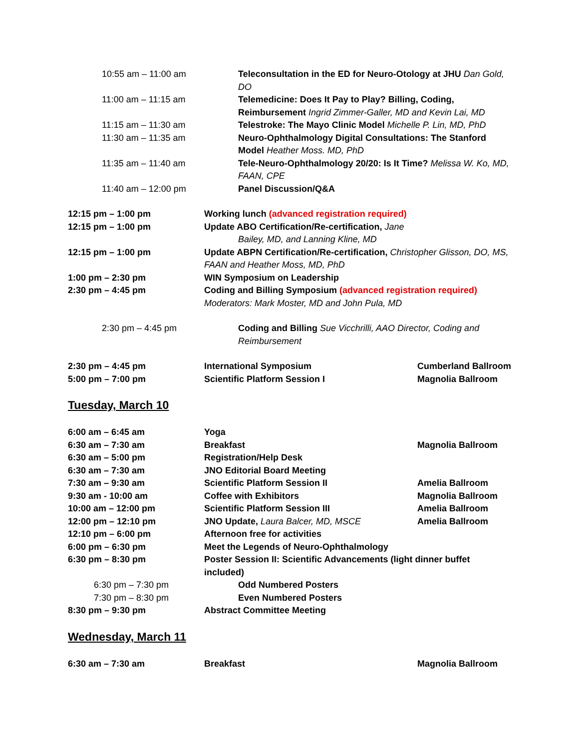| 10:55 am – 11:00 am | Teleconsultation in the ED for Neuro-Otology at JHU Dan Gold, DO | |
| 11:00 am – 11:15 am | Telemedicine: Does It Pay to Play? Billing, Coding, Reimbursement Ingrid Zimmer-Galler, MD and Kevin Lai, MD | |
| 11:15 am – 11:30 am | Telestroke: The Mayo Clinic Model Michelle P. Lin, MD, PhD | |
| 11:30 am – 11:35 am | Neuro-Ophthalmology Digital Consultations: The Stanford Model Heather Moss. MD, PhD | |
| 11:35 am – 11:40 am | Tele-Neuro-Ophthalmology 20/20: Is It Time? Melissa W. Ko, MD, FAAN, CPE | |
| 11:40 am – 12:00 pm | Panel Discussion/Q&A | |
| 12:15 pm – 1:00 pm | Working lunch (advanced registration required) | |
| 12:15 pm – 1:00 pm | Update ABO Certification/Re-certification, Jane Bailey, MD, and Lanning Kline, MD | |
| 12:15 pm – 1:00 pm | Update ABPN Certification/Re-certification, Christopher Glisson, DO, MS, FAAN and Heather Moss, MD, PhD | |
| 1:00 pm – 2:30 pm | WIN Symposium on Leadership | |
| 2:30 pm – 4:45 pm | Coding and Billing Symposium (advanced registration required) Moderators: Mark Moster, MD and John Pula, MD | |
| 2:30 pm – 4:45 pm | Coding and Billing Sue Vicchrilli, AAO Director, Coding and Reimbursement | |
| 2:30 pm – 4:45 pm | International Symposium | Cumberland Ballroom |
| 5:00 pm – 7:00 pm | Scientific Platform Session I | Magnolia Ballroom |
Tuesday, March 10
| 6:00 am – 6:45 am | Yoga | |
| 6:30 am – 7:30 am | Breakfast | Magnolia Ballroom |
| 6:30 am – 5:00 pm | Registration/Help Desk | |
| 6:30 am – 7:30 am | JNO Editorial Board Meeting | |
| 7:30 am – 9:30 am | Scientific Platform Session II | Amelia Ballroom |
| 9:30 am - 10:00 am | Coffee with Exhibitors | Magnolia Ballroom |
| 10:00 am – 12:00 pm | Scientific Platform Session III | Amelia Ballroom |
| 12:00 pm – 12:10 pm | JNO Update, Laura Balcer, MD, MSCE | Amelia Ballroom |
| 12:10 pm – 6:00 pm | Afternoon free for activities | |
| 6:00 pm – 6:30 pm | Meet the Legends of Neuro-Ophthalmology | |
| 6:30 pm – 8:30 pm | Poster Session II: Scientific Advancements (light dinner buffet included) | |
| 6:30 pm – 7:30 pm | Odd Numbered Posters | |
| 7:30 pm – 8:30 pm | Even Numbered Posters | |
| 8:30 pm – 9:30 pm | Abstract Committee Meeting | |
Wednesday, March 11
| 6:30 am – 7:30 am | Breakfast | Magnolia Ballroom |